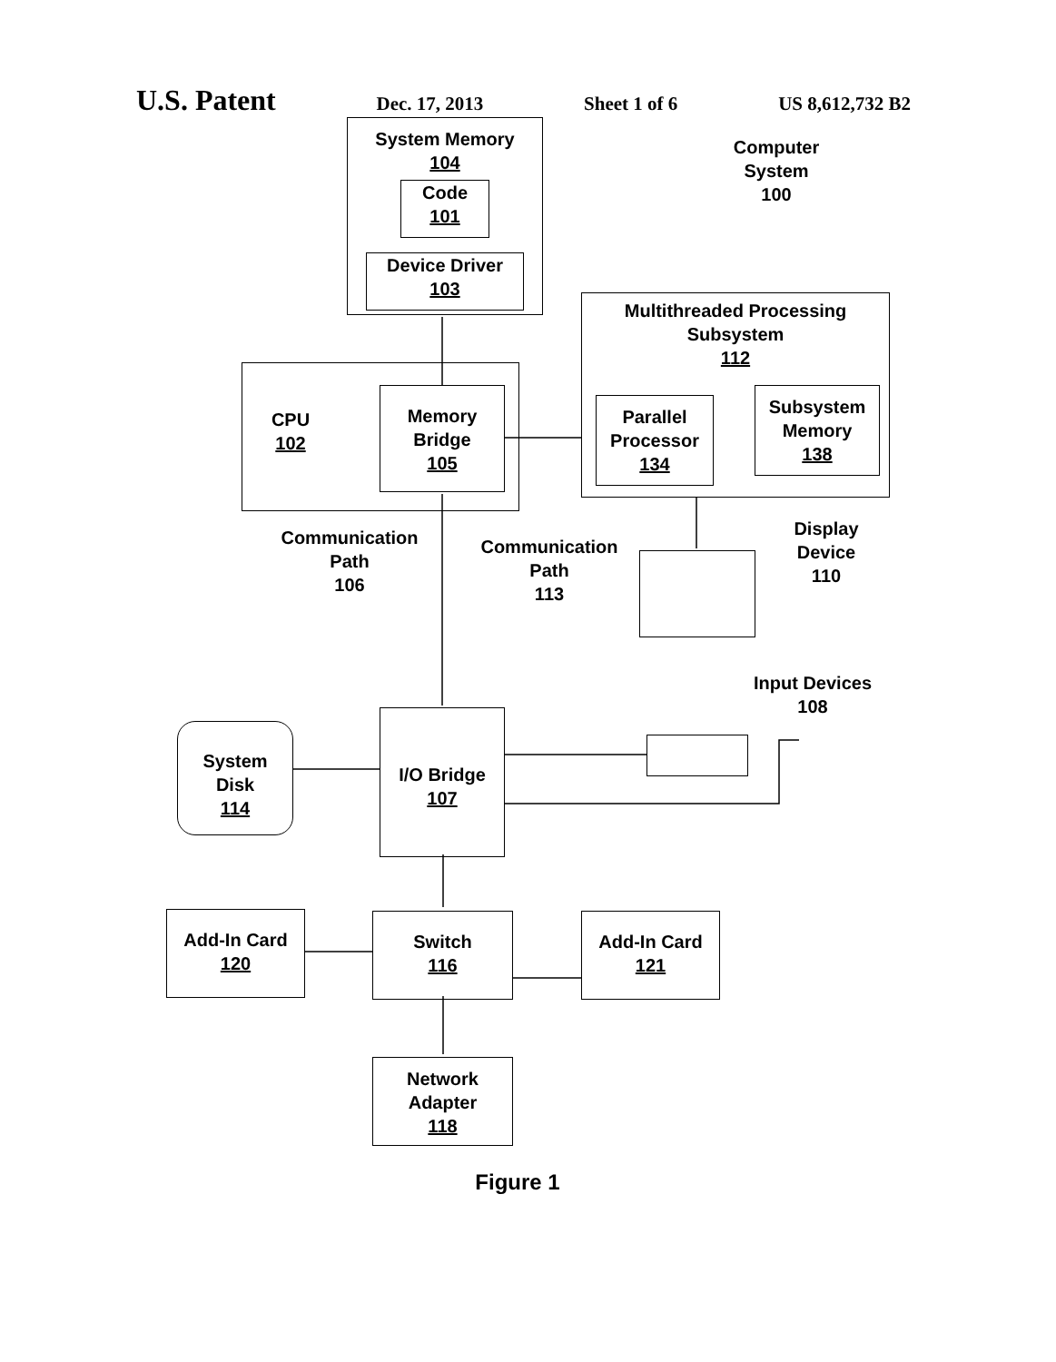U.S. Patent Dec. 17, 2013 Sheet 1 of 6 US 8,612,732 B2
System Memory
104
Code
101
Device Driver
103
Computer
System
100
CPU
102
Memory
Bridge
105
Multithreaded Processing
Subsystem
112
Parallel
Processor
134
Subsystem
Memory
138
Communication
Path
106
Communication
Path
113
Display
Device
110
Input Devices
108
System
Disk
114
I/O Bridge
107
Add-In Card
120
Switch
116
Add-In Card
121
Network
Adapter
118
Figure 1